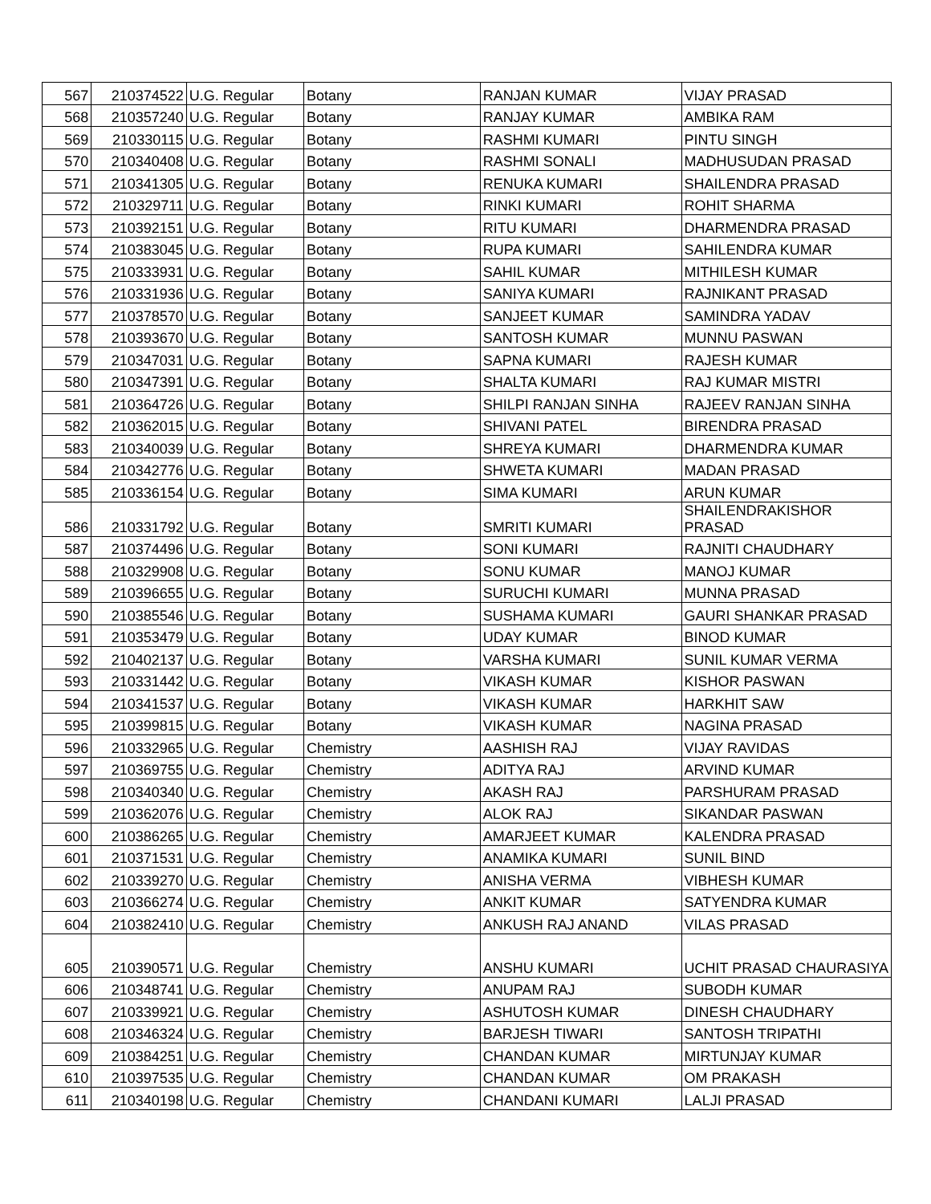| 567 | 210374522 | U.G. Regular | Botany | RANJAN KUMAR | VIJAY PRASAD |
| 568 | 210357240 | U.G. Regular | Botany | RANJAY KUMAR | AMBIKA RAM |
| 569 | 210330115 | U.G. Regular | Botany | RASHMI KUMARI | PINTU SINGH |
| 570 | 210340408 | U.G. Regular | Botany | RASHMI SONALI | MADHUSUDAN PRASAD |
| 571 | 210341305 | U.G. Regular | Botany | RENUKA KUMARI | SHAILENDRA PRASAD |
| 572 | 210329711 | U.G. Regular | Botany | RINKI KUMARI | ROHIT SHARMA |
| 573 | 210392151 | U.G. Regular | Botany | RITU KUMARI | DHARMENDRA PRASAD |
| 574 | 210383045 | U.G. Regular | Botany | RUPA KUMARI | SAHILENDRA KUMAR |
| 575 | 210333931 | U.G. Regular | Botany | SAHIL KUMAR | MITHILESH KUMAR |
| 576 | 210331936 | U.G. Regular | Botany | SANIYA KUMARI | RAJNIKANT PRASAD |
| 577 | 210378570 | U.G. Regular | Botany | SANJEET KUMAR | SAMINDRA YADAV |
| 578 | 210393670 | U.G. Regular | Botany | SANTOSH KUMAR | MUNNU PASWAN |
| 579 | 210347031 | U.G. Regular | Botany | SAPNA KUMARI | RAJESH KUMAR |
| 580 | 210347391 | U.G. Regular | Botany | SHALTA KUMARI | RAJ KUMAR MISTRI |
| 581 | 210364726 | U.G. Regular | Botany | SHILPI RANJAN SINHA | RAJEEV RANJAN SINHA |
| 582 | 210362015 | U.G. Regular | Botany | SHIVANI PATEL | BIRENDRA PRASAD |
| 583 | 210340039 | U.G. Regular | Botany | SHREYA KUMARI | DHARMENDRA KUMAR |
| 584 | 210342776 | U.G. Regular | Botany | SHWETA KUMARI | MADAN PRASAD |
| 585 | 210336154 | U.G. Regular | Botany | SIMA KUMARI | ARUN KUMAR |
| 586 | 210331792 | U.G. Regular | Botany | SMRITI KUMARI | SHAILENDRAKISHOR PRASAD |
| 587 | 210374496 | U.G. Regular | Botany | SONI KUMARI | RAJNITI CHAUDHARY |
| 588 | 210329908 | U.G. Regular | Botany | SONU KUMAR | MANOJ KUMAR |
| 589 | 210396655 | U.G. Regular | Botany | SURUCHI KUMARI | MUNNA PRASAD |
| 590 | 210385546 | U.G. Regular | Botany | SUSHAMA KUMARI | GAURI SHANKAR PRASAD |
| 591 | 210353479 | U.G. Regular | Botany | UDAY KUMAR | BINOD KUMAR |
| 592 | 210402137 | U.G. Regular | Botany | VARSHA KUMARI | SUNIL KUMAR VERMA |
| 593 | 210331442 | U.G. Regular | Botany | VIKASH KUMAR | KISHOR PASWAN |
| 594 | 210341537 | U.G. Regular | Botany | VIKASH KUMAR | HARKHIT SAW |
| 595 | 210399815 | U.G. Regular | Botany | VIKASH KUMAR | NAGINA PRASAD |
| 596 | 210332965 | U.G. Regular | Chemistry | AASHISH RAJ | VIJAY RAVIDAS |
| 597 | 210369755 | U.G. Regular | Chemistry | ADITYA RAJ | ARVIND KUMAR |
| 598 | 210340340 | U.G. Regular | Chemistry | AKASH RAJ | PARSHURAM PRASAD |
| 599 | 210362076 | U.G. Regular | Chemistry | ALOK RAJ | SIKANDAR PASWAN |
| 600 | 210386265 | U.G. Regular | Chemistry | AMARJEET KUMAR | KALENDRA PRASAD |
| 601 | 210371531 | U.G. Regular | Chemistry | ANAMIKA KUMARI | SUNIL BIND |
| 602 | 210339270 | U.G. Regular | Chemistry | ANISHA VERMA | VIBHESH KUMAR |
| 603 | 210366274 | U.G. Regular | Chemistry | ANKIT KUMAR | SATYENDRA KUMAR |
| 604 | 210382410 | U.G. Regular | Chemistry | ANKUSH RAJ ANAND | VILAS PRASAD |
| 605 | 210390571 | U.G. Regular | Chemistry | ANSHU KUMARI | UCHIT PRASAD CHAURASIYA |
| 606 | 210348741 | U.G. Regular | Chemistry | ANUPAM RAJ | SUBODH KUMAR |
| 607 | 210339921 | U.G. Regular | Chemistry | ASHUTOSH KUMAR | DINESH CHAUDHARY |
| 608 | 210346324 | U.G. Regular | Chemistry | BARJESH TIWARI | SANTOSH TRIPATHI |
| 609 | 210384251 | U.G. Regular | Chemistry | CHANDAN KUMAR | MIRTUNJAY KUMAR |
| 610 | 210397535 | U.G. Regular | Chemistry | CHANDAN KUMAR | OM PRAKASH |
| 611 | 210340198 | U.G. Regular | Chemistry | CHANDANI KUMARI | LALJI PRASAD |